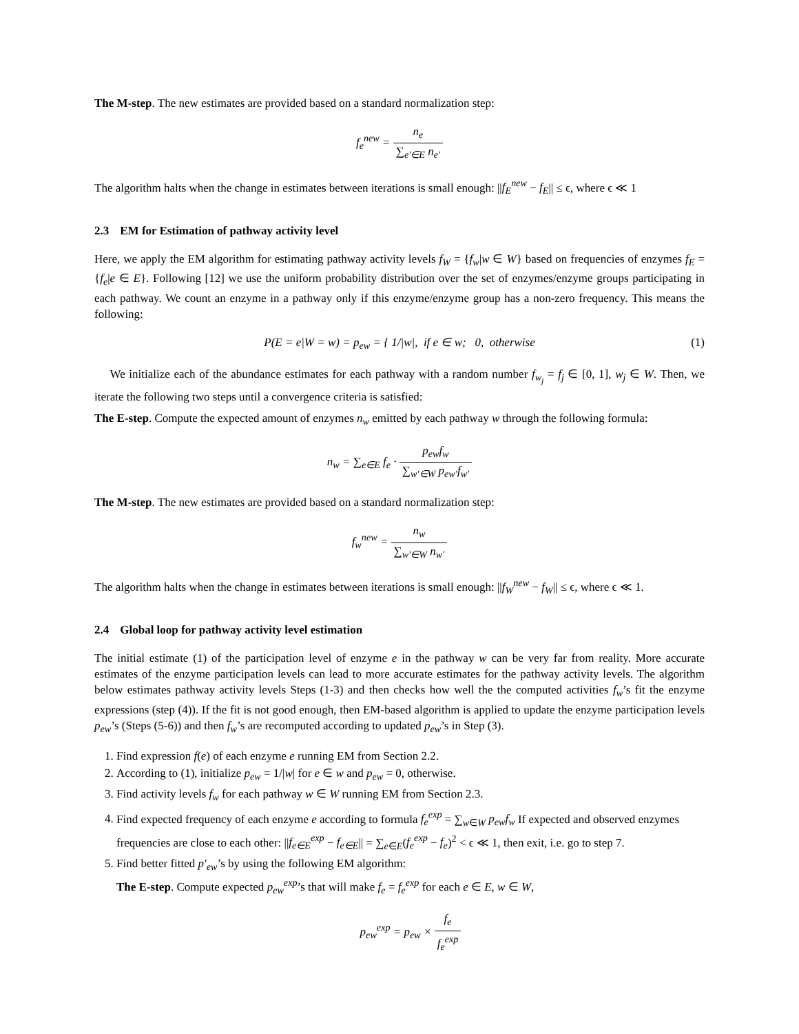The M-step. The new estimates are provided based on a standard normalization step:
f<sub>e</sub><sup>new</sup> = n<sub>e</sub> ∑<sub>e′∈E</sub> n<sub>e′</sub>
The algorithm halts when the change in estimates between iterations is small enough: ||f<sub>E</sub><sup>new</sup> − f<sub>E</sub>|| ≤ ϵ, where ϵ ≪ 1
2.3 EM for Estimation of pathway activity level
Here, we apply the EM algorithm for estimating pathway activity levels f<sub>W</sub> = {f<sub>w</sub>|w ∈ W} based on frequencies of enzymes f<sub>E</sub> = {f<sub>e</sub>|e ∈ E}. Following [12] we use the uniform probability distribution over the set of enzymes/enzyme groups participating in each pathway. We count an enzyme in a pathway only if this enzyme/enzyme group has a non-zero frequency. This means the following:
P(E = e|W = w) = p<sub>ew</sub> = { 1/|w|, if e ∈ w; 0, otherwise (1)
We initialize each of the abundance estimates for each pathway with a random number f<sub>w<sub>j</sub></sub> = f<sub>j</sub> ∈ [0, 1], w<sub>j</sub> ∈ W. Then, we iterate the following two steps until a convergence criteria is satisfied:
The E-step. Compute the expected amount of enzymes n<sub>w</sub> emitted by each pathway w through the following formula:
n<sub>w</sub> = ∑<sub>e∈E</sub> f<sub>e</sub> · p<sub>ew</sub>f<sub>w</sub> ∑<sub>w′∈W</sub> p<sub>ew′</sub>f<sub>w′</sub>
The M-step. The new estimates are provided based on a standard normalization step:
f<sub>w</sub><sup>new</sup> = n<sub>w</sub> ∑<sub>w′∈W</sub> n<sub>w′</sub>
The algorithm halts when the change in estimates between iterations is small enough: ||f<sub>W</sub><sup>new</sup> − f<sub>W</sub>|| ≤ ϵ, where ϵ ≪ 1.
2.4 Global loop for pathway activity level estimation
The initial estimate (1) of the participation level of enzyme e in the pathway w can be very far from reality. More accurate estimates of the enzyme participation levels can lead to more accurate estimates for the pathway activity levels. The algorithm below estimates pathway activity levels Steps (1-3) and then checks how well the the computed activities f<sub>w</sub>’s fit the enzyme expressions (step (4)). If the fit is not good enough, then EM-based algorithm is applied to update the enzyme participation levels p<sub>ew</sub>’s (Steps (5-6)) and then f<sub>w</sub>’s are recomputed according to updated p<sub>ew</sub>’s in Step (3).
1. Find expression f(e) of each enzyme e running EM from Section 2.2.
2. According to (1), initialize p<sub>ew</sub> = 1/|w| for e ∈ w and p<sub>ew</sub> = 0, otherwise.
3. Find activity levels f<sub>w</sub> for each pathway w ∈ W running EM from Section 2.3.
4. Find expected frequency of each enzyme e according to formula f<sub>e</sub><sup>exp</sup> = ∑<sub>w∈W</sub> p<sub>ew</sub>f<sub>w</sub> If expected and observed enzymes frequencies are close to each other: ||f<sub>e∈E</sub><sup>exp</sup> − f<sub>e∈E</sub>|| = ∑<sub>e∈E</sub>(f<sub>e</sub><sup>exp</sup> − f<sub>e</sub>)<sup>2</sup> < ϵ ≪ 1, then exit, i.e. go to step 7.
5. Find better fitted p′<sub>ew</sub>’s by using the following EM algorithm:
The E-step. Compute expected p<sub>ew</sub><sup>exp</sup>’s that will make f<sub>e</sub> = f<sub>e</sub><sup>exp</sup> for each e ∈ E, w ∈ W,
p<sub>ew</sub><sup>exp</sup> = p<sub>ew</sub> × f<sub>e</sub> f<sub>e</sub><sup>exp</sup>